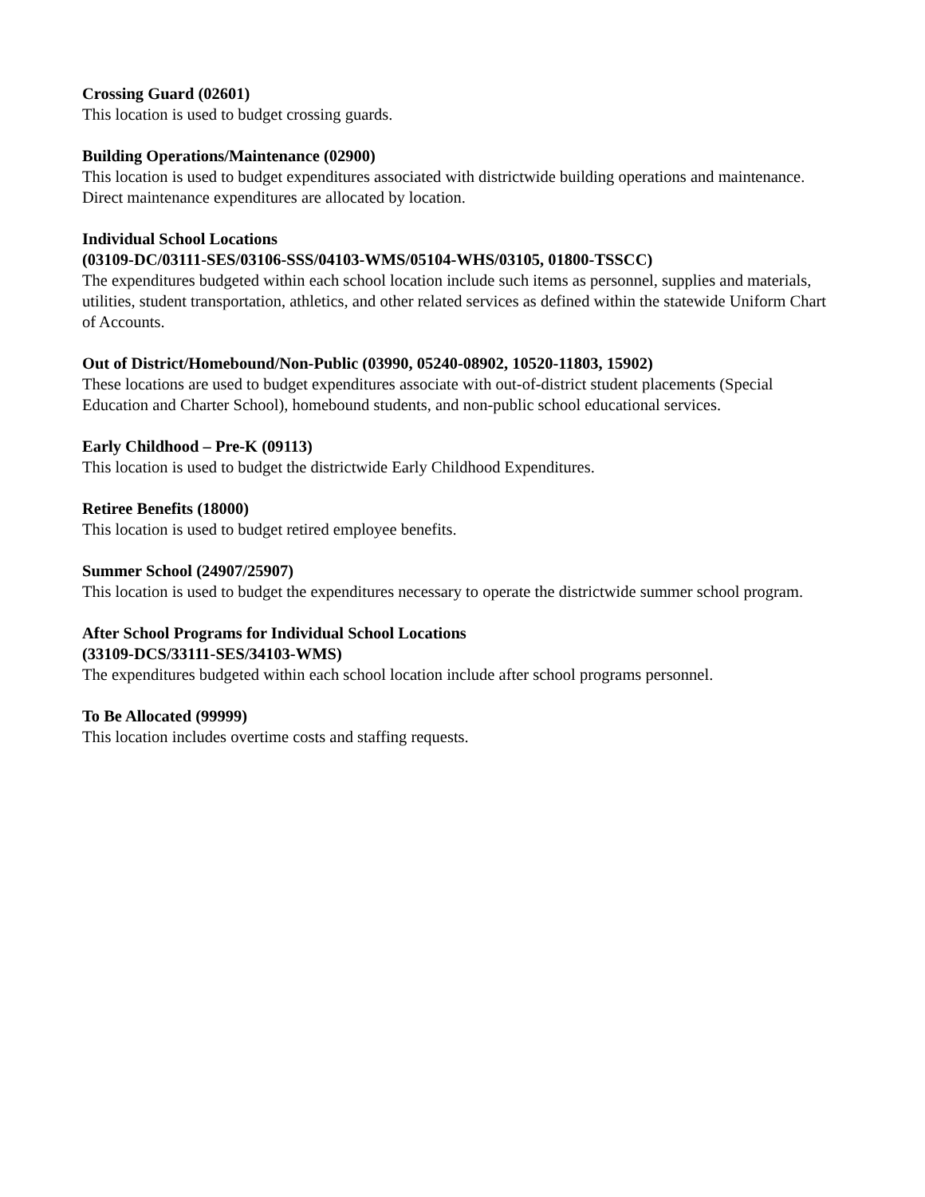Crossing Guard (02601)
This location is used to budget crossing guards.
Building Operations/Maintenance (02900)
This location is used to budget expenditures associated with districtwide building operations and maintenance. Direct maintenance expenditures are allocated by location.
Individual School Locations
(03109-DC/03111-SES/03106-SSS/04103-WMS/05104-WHS/03105, 01800-TSSCC)
The expenditures budgeted within each school location include such items as personnel, supplies and materials, utilities, student transportation, athletics, and other related services as defined within the statewide Uniform Chart of Accounts.
Out of District/Homebound/Non-Public (03990, 05240-08902, 10520-11803, 15902)
These locations are used to budget expenditures associate with out-of-district student placements (Special Education and Charter School), homebound students, and non-public school educational services.
Early Childhood – Pre-K (09113)
This location is used to budget the districtwide Early Childhood Expenditures.
Retiree Benefits (18000)
This location is used to budget retired employee benefits.
Summer School (24907/25907)
This location is used to budget the expenditures necessary to operate the districtwide summer school program.
After School Programs for Individual School Locations
(33109-DCS/33111-SES/34103-WMS)
The expenditures budgeted within each school location include after school programs personnel.
To Be Allocated (99999)
This location includes overtime costs and staffing requests.